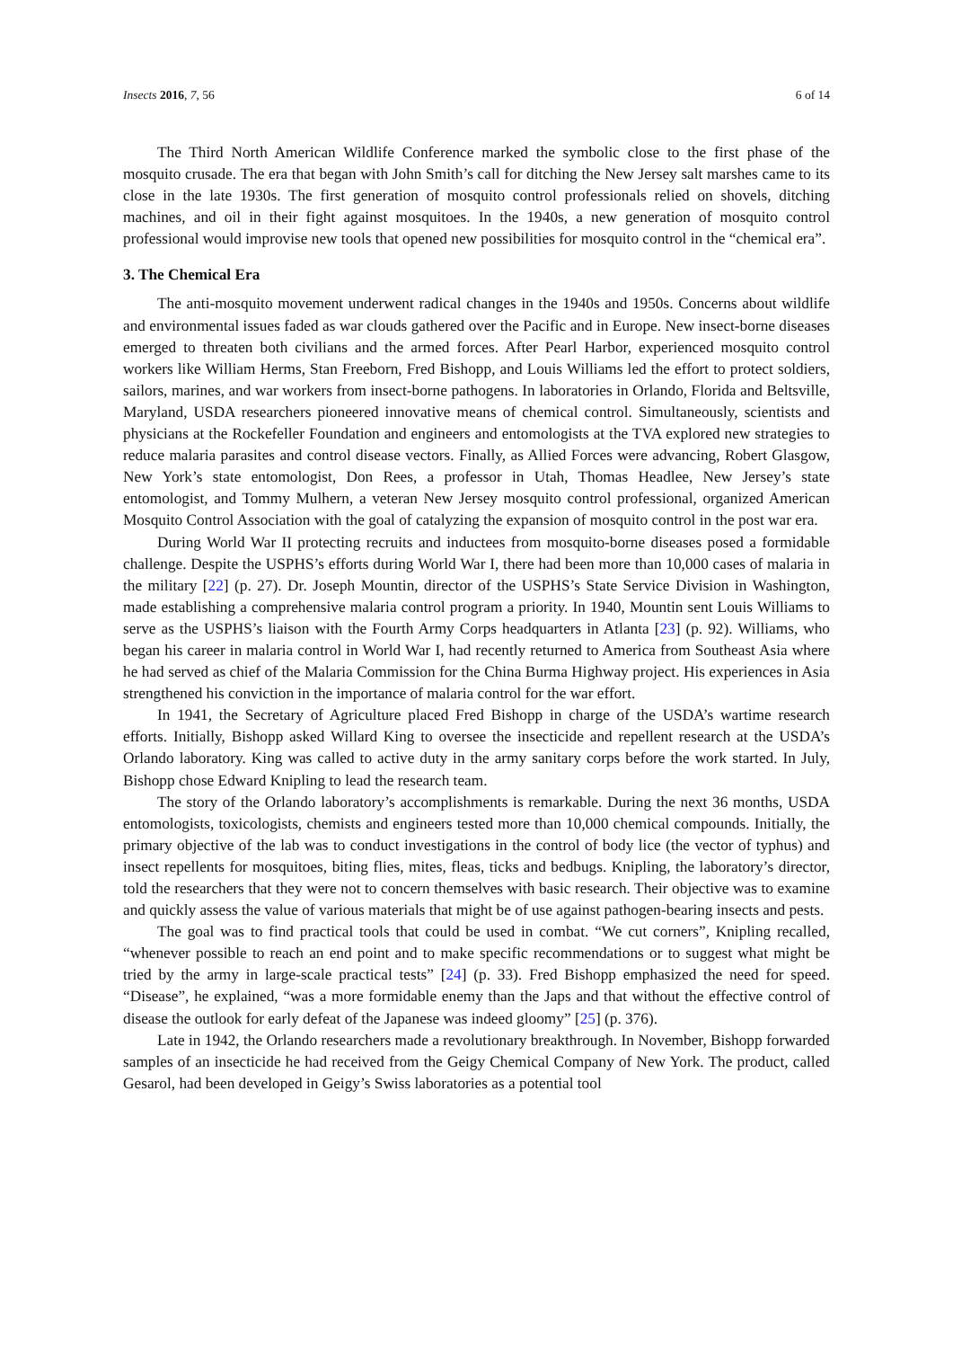Insects 2016, 7, 56 6 of 14
The Third North American Wildlife Conference marked the symbolic close to the first phase of the mosquito crusade. The era that began with John Smith’s call for ditching the New Jersey salt marshes came to its close in the late 1930s. The first generation of mosquito control professionals relied on shovels, ditching machines, and oil in their fight against mosquitoes. In the 1940s, a new generation of mosquito control professional would improvise new tools that opened new possibilities for mosquito control in the “chemical era”.
3. The Chemical Era
The anti-mosquito movement underwent radical changes in the 1940s and 1950s. Concerns about wildlife and environmental issues faded as war clouds gathered over the Pacific and in Europe. New insect-borne diseases emerged to threaten both civilians and the armed forces. After Pearl Harbor, experienced mosquito control workers like William Herms, Stan Freeborn, Fred Bishopp, and Louis Williams led the effort to protect soldiers, sailors, marines, and war workers from insect-borne pathogens. In laboratories in Orlando, Florida and Beltsville, Maryland, USDA researchers pioneered innovative means of chemical control. Simultaneously, scientists and physicians at the Rockefeller Foundation and engineers and entomologists at the TVA explored new strategies to reduce malaria parasites and control disease vectors. Finally, as Allied Forces were advancing, Robert Glasgow, New York’s state entomologist, Don Rees, a professor in Utah, Thomas Headlee, New Jersey’s state entomologist, and Tommy Mulhern, a veteran New Jersey mosquito control professional, organized American Mosquito Control Association with the goal of catalyzing the expansion of mosquito control in the post war era.
During World War II protecting recruits and inductees from mosquito-borne diseases posed a formidable challenge. Despite the USPHS’s efforts during World War I, there had been more than 10,000 cases of malaria in the military [22] (p. 27). Dr. Joseph Mountin, director of the USPHS’s State Service Division in Washington, made establishing a comprehensive malaria control program a priority. In 1940, Mountin sent Louis Williams to serve as the USPHS’s liaison with the Fourth Army Corps headquarters in Atlanta [23] (p. 92). Williams, who began his career in malaria control in World War I, had recently returned to America from Southeast Asia where he had served as chief of the Malaria Commission for the China Burma Highway project. His experiences in Asia strengthened his conviction in the importance of malaria control for the war effort.
In 1941, the Secretary of Agriculture placed Fred Bishopp in charge of the USDA’s wartime research efforts. Initially, Bishopp asked Willard King to oversee the insecticide and repellent research at the USDA’s Orlando laboratory. King was called to active duty in the army sanitary corps before the work started. In July, Bishopp chose Edward Knipling to lead the research team.
The story of the Orlando laboratory’s accomplishments is remarkable. During the next 36 months, USDA entomologists, toxicologists, chemists and engineers tested more than 10,000 chemical compounds. Initially, the primary objective of the lab was to conduct investigations in the control of body lice (the vector of typhus) and insect repellents for mosquitoes, biting flies, mites, fleas, ticks and bedbugs. Knipling, the laboratory’s director, told the researchers that they were not to concern themselves with basic research. Their objective was to examine and quickly assess the value of various materials that might be of use against pathogen-bearing insects and pests.
The goal was to find practical tools that could be used in combat. “We cut corners”, Knipling recalled, “whenever possible to reach an end point and to make specific recommendations or to suggest what might be tried by the army in large-scale practical tests” [24] (p. 33). Fred Bishopp emphasized the need for speed. “Disease”, he explained, “was a more formidable enemy than the Japs and that without the effective control of disease the outlook for early defeat of the Japanese was indeed gloomy” [25] (p. 376).
Late in 1942, the Orlando researchers made a revolutionary breakthrough. In November, Bishopp forwarded samples of an insecticide he had received from the Geigy Chemical Company of New York. The product, called Gesarol, had been developed in Geigy’s Swiss laboratories as a potential tool